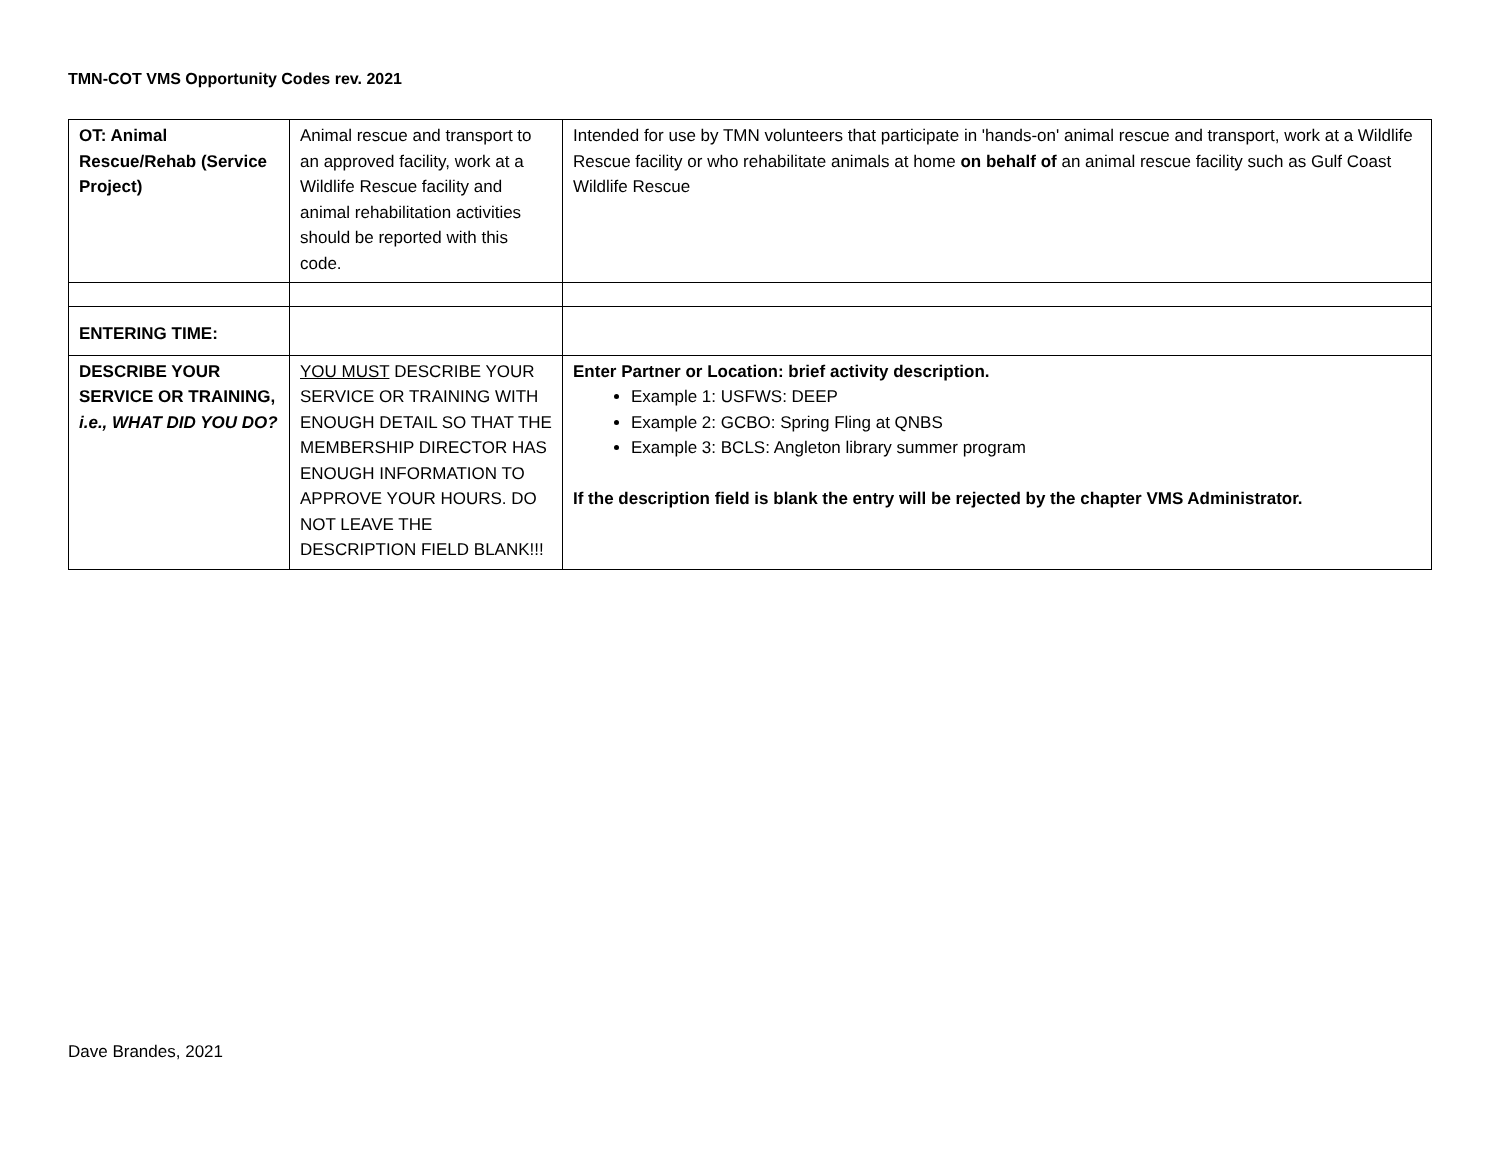TMN-COT VMS Opportunity Codes rev. 2021
| OT: Animal Rescue/Rehab (Service Project) | Animal rescue and transport to an approved facility, work at a Wildlife Rescue facility and animal rehabilitation activities should be reported with this code. | Intended for use by TMN volunteers that participate in 'hands-on' animal rescue and transport, work at a Wildlife Rescue facility or who rehabilitate animals at home on behalf of an animal rescue facility such as Gulf Coast Wildlife Rescue |
| ENTERING TIME: | | |
| DESCRIBE YOUR SERVICE OR TRAINING, i.e., WHAT DID YOU DO? | YOU MUST DESCRIBE YOUR SERVICE OR TRAINING WITH ENOUGH DETAIL SO THAT THE MEMBERSHIP DIRECTOR HAS ENOUGH INFORMATION TO APPROVE YOUR HOURS. DO NOT LEAVE THE DESCRIPTION FIELD BLANK!!! | Enter Partner or Location: brief activity description. Example 1: USFWS: DEEP Example 2: GCBO: Spring Fling at QNBS Example 3: BCLS: Angleton library summer program If the description field is blank the entry will be rejected by the chapter VMS Administrator. |
Dave Brandes, 2021